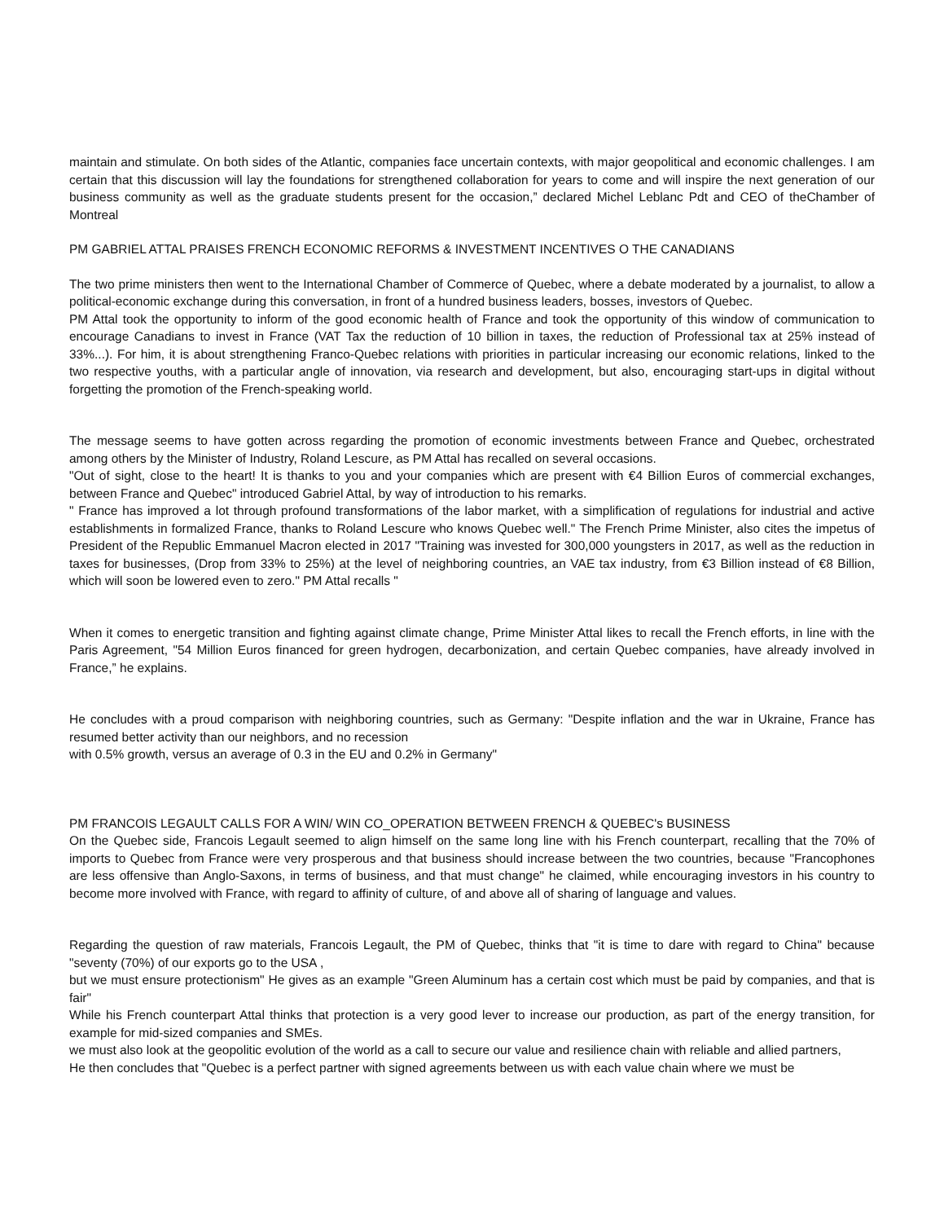maintain and stimulate. On both sides of the Atlantic, companies face uncertain contexts, with major geopolitical and economic challenges. I am certain that this discussion will lay the foundations for strengthened collaboration for years to come and will inspire the next generation of our business community as well as the graduate students present for the occasion,” declared Michel Leblanc Pdt and CEO of theChamber of Montreal
PM GABRIEL ATTAL PRAISES FRENCH ECONOMIC REFORMS & INVESTMENT INCENTIVES O THE CANADIANS
The two prime ministers then went to the International Chamber of Commerce of Quebec, where a debate moderated by a journalist, to allow a political-economic exchange during this conversation, in front of a hundred business leaders, bosses, investors of Quebec.
PM Attal took the opportunity to inform of the good economic health of France and took the opportunity of this window of communication to encourage Canadians to invest in France (VAT Tax the reduction of 10 billion in taxes, the reduction of Professional tax at 25% instead of 33%...). For him, it is about strengthening Franco-Quebec relations with priorities in particular increasing our economic relations, linked to the two respective youths, with a particular angle of innovation, via research and development, but also, encouraging start-ups in digital without forgetting the promotion of the French-speaking world.
The message seems to have gotten across regarding the promotion of economic investments between France and Quebec, orchestrated among others by the Minister of Industry, Roland Lescure, as PM Attal has recalled on several occasions.
"Out of sight, close to the heart! It is thanks to you and your companies which are present with €4 Billion Euros of commercial exchanges, between France and Quebec" introduced Gabriel Attal, by way of introduction to his remarks.
" France has improved a lot through profound transformations of the labor market, with a simplification of regulations for industrial and active establishments in formalized France, thanks to Roland Lescure who knows Quebec well." The French Prime Minister, also cites the impetus of President of the Republic Emmanuel Macron elected in 2017 "Training was invested for 300,000 youngsters in 2017, as well as the reduction in taxes for businesses, (Drop from 33% to 25%) at the level of neighboring countries, an VAE tax industry, from €3 Billion instead of €8 Billion, which will soon be lowered even to zero." PM Attal recalls "
When it comes to energetic transition and fighting against climate change, Prime Minister Attal likes to recall the French efforts, in line with the Paris Agreement, "54 Million Euros financed for green hydrogen, decarbonization, and certain Quebec companies, have already involved in France,” he explains.
He concludes with a proud comparison with neighboring countries, such as Germany: "Despite inflation and the war in Ukraine, France has resumed better activity than our neighbors, and no recession
with 0.5% growth, versus an average of 0.3 in the EU and 0.2% in Germany"
PM FRANCOIS LEGAULT CALLS FOR A WIN/ WIN CO_OPERATION BETWEEN FRENCH & QUEBEC's BUSINESS
On the Quebec side, Francois Legault seemed to align himself on the same long line with his French counterpart, recalling that the 70% of imports to Quebec from France were very prosperous and that business should increase between the two countries, because "Francophones are less offensive than Anglo-Saxons, in terms of business, and that must change" he claimed, while encouraging investors in his country to become more involved with France, with regard to affinity of culture, of and above all of sharing of language and values.
Regarding the question of raw materials, Francois Legault, the PM of Quebec, thinks that "it is time to dare with regard to China" because "seventy (70%) of our exports go to the USA ,
but we must ensure protectionism" He gives as an example "Green Aluminum has a certain cost which must be paid by companies, and that is fair"
While his French counterpart Attal thinks that protection is a very good lever to increase our production, as part of the energy transition, for example for mid-sized companies and SMEs.
we must also look at the geopolitic evolution of the world as a call to secure our value and resilience chain with reliable and allied partners,
He then concludes that "Quebec is a perfect partner with signed agreements between us with each value chain where we must be